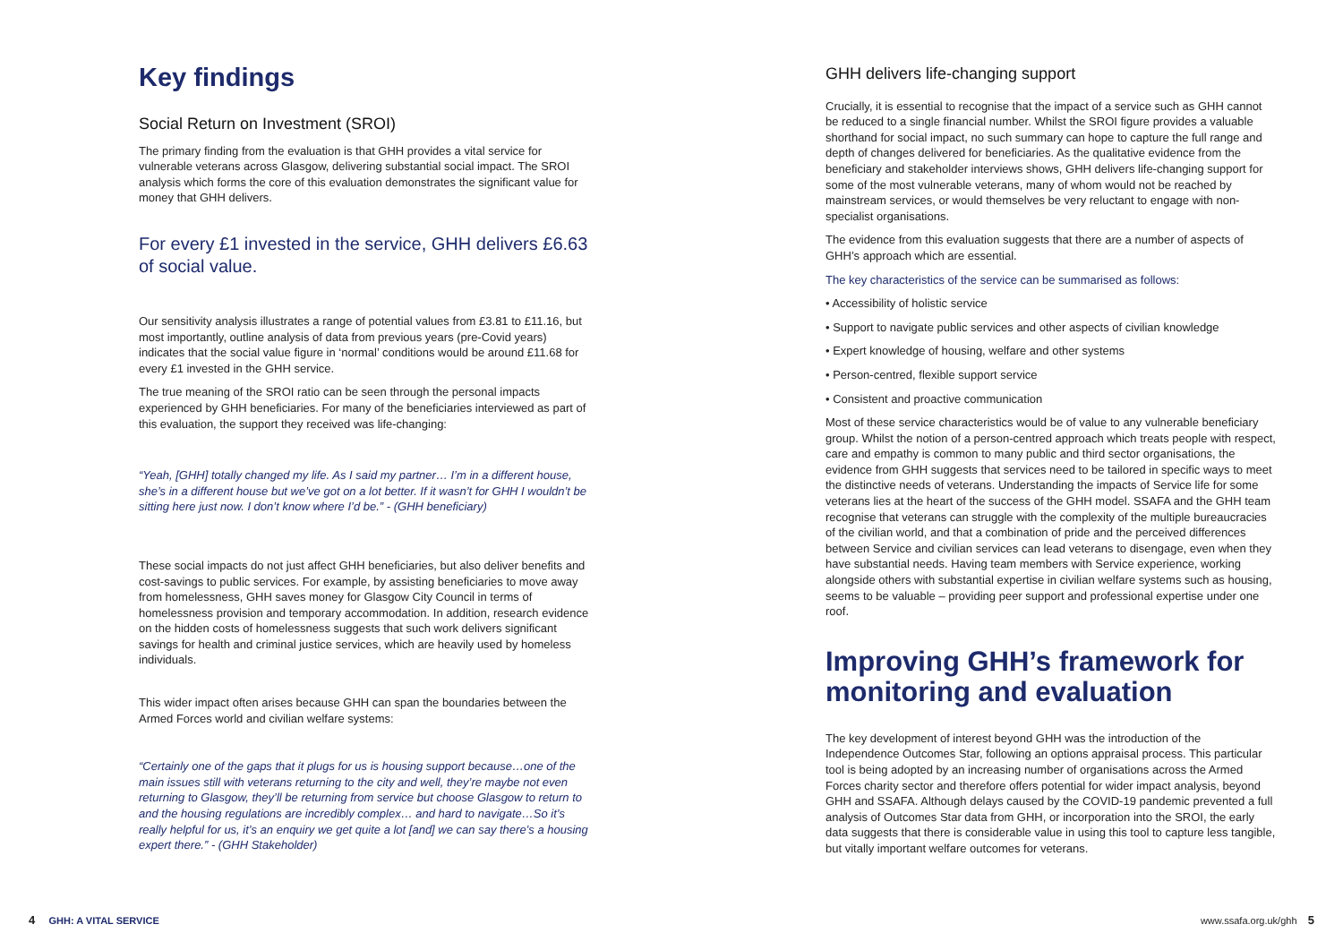Key findings
Social Return on Investment (SROI)
The primary finding from the evaluation is that GHH provides a vital service for vulnerable veterans across Glasgow, delivering substantial social impact. The SROI analysis which forms the core of this evaluation demonstrates the significant value for money that GHH delivers.
For every £1 invested in the service, GHH delivers £6.63 of social value.
Our sensitivity analysis illustrates a range of potential values from £3.81 to £11.16, but most importantly, outline analysis of data from previous years (pre-Covid years) indicates that the social value figure in ‘normal’ conditions would be around £11.68 for every £1 invested in the GHH service.
The true meaning of the SROI ratio can be seen through the personal impacts experienced by GHH beneficiaries. For many of the beneficiaries interviewed as part of this evaluation, the support they received was life-changing:
“Yeah, [GHH] totally changed my life. As I said my partner… I’m in a different house, she’s in a different house but we’ve got on a lot better. If it wasn’t for GHH I wouldn’t be sitting here just now. I don’t know where I’d be.” - (GHH beneficiary)
These social impacts do not just affect GHH beneficiaries, but also deliver benefits and cost-savings to public services. For example, by assisting beneficiaries to move away from homelessness, GHH saves money for Glasgow City Council in terms of homelessness provision and temporary accommodation. In addition, research evidence on the hidden costs of homelessness suggests that such work delivers significant savings for health and criminal justice services, which are heavily used by homeless individuals.
This wider impact often arises because GHH can span the boundaries between the Armed Forces world and civilian welfare systems:
“Certainly one of the gaps that it plugs for us is housing support because…one of the main issues still with veterans returning to the city and well, they’re maybe not even returning to Glasgow, they’ll be returning from service but choose Glasgow to return to and the housing regulations are incredibly complex… and hard to navigate…So it’s really helpful for us, it’s an enquiry we get quite a lot [and] we can say there’s a housing expert there.” - (GHH Stakeholder)
GHH delivers life-changing support
Crucially, it is essential to recognise that the impact of a service such as GHH cannot be reduced to a single financial number. Whilst the SROI figure provides a valuable shorthand for social impact, no such summary can hope to capture the full range and depth of changes delivered for beneficiaries. As the qualitative evidence from the beneficiary and stakeholder interviews shows, GHH delivers life-changing support for some of the most vulnerable veterans, many of whom would not be reached by mainstream services, or would themselves be very reluctant to engage with non-specialist organisations.
The evidence from this evaluation suggests that there are a number of aspects of GHH’s approach which are essential.
The key characteristics of the service can be summarised as follows:
• Accessibility of holistic service
• Support to navigate public services and other aspects of civilian knowledge
• Expert knowledge of housing, welfare and other systems
• Person-centred, flexible support service
• Consistent and proactive communication
Most of these service characteristics would be of value to any vulnerable beneficiary group. Whilst the notion of a person-centred approach which treats people with respect, care and empathy is common to many public and third sector organisations, the evidence from GHH suggests that services need to be tailored in specific ways to meet the distinctive needs of veterans. Understanding the impacts of Service life for some veterans lies at the heart of the success of the GHH model. SSAFA and the GHH team recognise that veterans can struggle with the complexity of the multiple bureaucracies of the civilian world, and that a combination of pride and the perceived differences between Service and civilian services can lead veterans to disengage, even when they have substantial needs. Having team members with Service experience, working alongside others with substantial expertise in civilian welfare systems such as housing, seems to be valuable – providing peer support and professional expertise under one roof.
Improving GHH’s framework for monitoring and evaluation
The key development of interest beyond GHH was the introduction of the Independence Outcomes Star, following an options appraisal process. This particular tool is being adopted by an increasing number of organisations across the Armed Forces charity sector and therefore offers potential for wider impact analysis, beyond GHH and SSAFA. Although delays caused by the COVID-19 pandemic prevented a full analysis of Outcomes Star data from GHH, or incorporation into the SROI, the early data suggests that there is considerable value in using this tool to capture less tangible, but vitally important welfare outcomes for veterans.
4 GHH: A VITAL SERVICE www.ssafa.org.uk/ghh 5